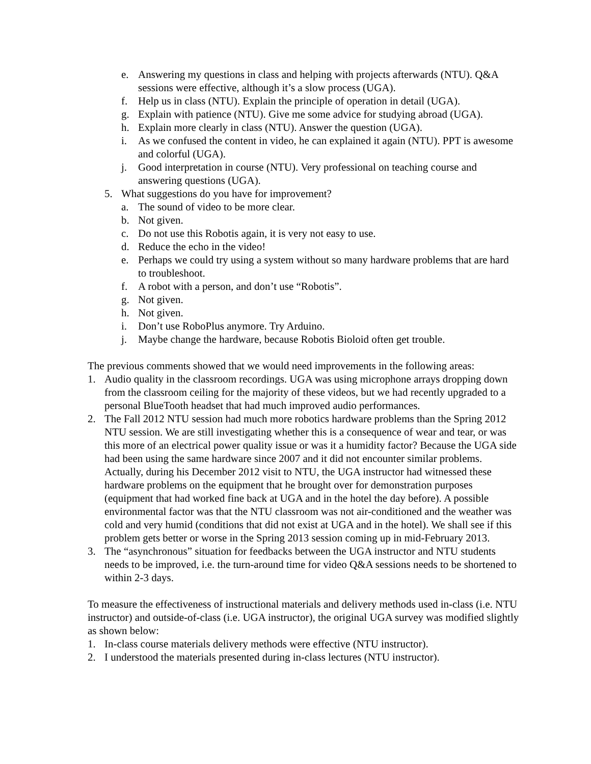e. Answering my questions in class and helping with projects afterwards (NTU). Q&A sessions were effective, although it’s a slow process (UGA).
f. Help us in class (NTU). Explain the principle of operation in detail (UGA).
g. Explain with patience (NTU). Give me some advice for studying abroad (UGA).
h. Explain more clearly in class (NTU). Answer the question (UGA).
i. As we confused the content in video, he can explained it again (NTU). PPT is awesome and colorful (UGA).
j. Good interpretation in course (NTU). Very professional on teaching course and answering questions (UGA).
5. What suggestions do you have for improvement?
a. The sound of video to be more clear.
b. Not given.
c. Do not use this Robotis again, it is very not easy to use.
d. Reduce the echo in the video!
e. Perhaps we could try using a system without so many hardware problems that are hard to troubleshoot.
f. A robot with a person, and don’t use “Robotis”.
g. Not given.
h. Not given.
i. Don’t use RoboPlus anymore. Try Arduino.
j. Maybe change the hardware, because Robotis Bioloid often get trouble.
The previous comments showed that we would need improvements in the following areas:
1. Audio quality in the classroom recordings. UGA was using microphone arrays dropping down from the classroom ceiling for the majority of these videos, but we had recently upgraded to a personal BlueTooth headset that had much improved audio performances.
2. The Fall 2012 NTU session had much more robotics hardware problems than the Spring 2012 NTU session. We are still investigating whether this is a consequence of wear and tear, or was this more of an electrical power quality issue or was it a humidity factor? Because the UGA side had been using the same hardware since 2007 and it did not encounter similar problems. Actually, during his December 2012 visit to NTU, the UGA instructor had witnessed these hardware problems on the equipment that he brought over for demonstration purposes (equipment that had worked fine back at UGA and in the hotel the day before). A possible environmental factor was that the NTU classroom was not air-conditioned and the weather was cold and very humid (conditions that did not exist at UGA and in the hotel). We shall see if this problem gets better or worse in the Spring 2013 session coming up in mid-February 2013.
3. The “asynchronous” situation for feedbacks between the UGA instructor and NTU students needs to be improved, i.e. the turn-around time for video Q&A sessions needs to be shortened to within 2-3 days.
To measure the effectiveness of instructional materials and delivery methods used in-class (i.e. NTU instructor) and outside-of-class (i.e. UGA instructor), the original UGA survey was modified slightly as shown below:
1. In-class course materials delivery methods were effective (NTU instructor).
2. I understood the materials presented during in-class lectures (NTU instructor).